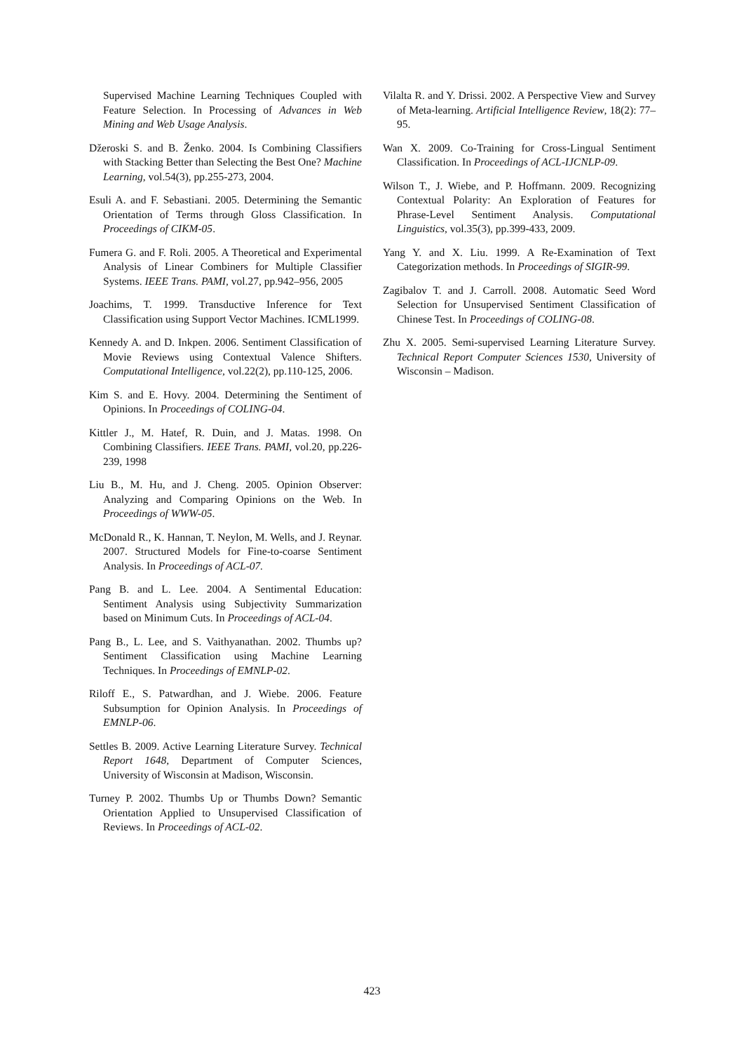Supervised Machine Learning Techniques Coupled with Feature Selection. In Processing of Advances in Web Mining and Web Usage Analysis.
Džeroski S. and B. Ženko. 2004. Is Combining Classifiers with Stacking Better than Selecting the Best One? Machine Learning, vol.54(3), pp.255-273, 2004.
Esuli A. and F. Sebastiani. 2005. Determining the Semantic Orientation of Terms through Gloss Classification. In Proceedings of CIKM-05.
Fumera G. and F. Roli. 2005. A Theoretical and Experimental Analysis of Linear Combiners for Multiple Classifier Systems. IEEE Trans. PAMI, vol.27, pp.942–956, 2005
Joachims, T. 1999. Transductive Inference for Text Classification using Support Vector Machines. ICML1999.
Kennedy A. and D. Inkpen. 2006. Sentiment Classification of Movie Reviews using Contextual Valence Shifters. Computational Intelligence, vol.22(2), pp.110-125, 2006.
Kim S. and E. Hovy. 2004. Determining the Sentiment of Opinions. In Proceedings of COLING-04.
Kittler J., M. Hatef, R. Duin, and J. Matas. 1998. On Combining Classifiers. IEEE Trans. PAMI, vol.20, pp.226-239, 1998
Liu B., M. Hu, and J. Cheng. 2005. Opinion Observer: Analyzing and Comparing Opinions on the Web. In Proceedings of WWW-05.
McDonald R., K. Hannan, T. Neylon, M. Wells, and J. Reynar. 2007. Structured Models for Fine-to-coarse Sentiment Analysis. In Proceedings of ACL-07.
Pang B. and L. Lee. 2004. A Sentimental Education: Sentiment Analysis using Subjectivity Summarization based on Minimum Cuts. In Proceedings of ACL-04.
Pang B., L. Lee, and S. Vaithyanathan. 2002. Thumbs up? Sentiment Classification using Machine Learning Techniques. In Proceedings of EMNLP-02.
Riloff E., S. Patwardhan, and J. Wiebe. 2006. Feature Subsumption for Opinion Analysis. In Proceedings of EMNLP-06.
Settles B. 2009. Active Learning Literature Survey. Technical Report 1648, Department of Computer Sciences, University of Wisconsin at Madison, Wisconsin.
Turney P. 2002. Thumbs Up or Thumbs Down? Semantic Orientation Applied to Unsupervised Classification of Reviews. In Proceedings of ACL-02.
Vilalta R. and Y. Drissi. 2002. A Perspective View and Survey of Meta-learning. Artificial Intelligence Review, 18(2): 77–95.
Wan X. 2009. Co-Training for Cross-Lingual Sentiment Classification. In Proceedings of ACL-IJCNLP-09.
Wilson T., J. Wiebe, and P. Hoffmann. 2009. Recognizing Contextual Polarity: An Exploration of Features for Phrase-Level Sentiment Analysis. Computational Linguistics, vol.35(3), pp.399-433, 2009.
Yang Y. and X. Liu. 1999. A Re-Examination of Text Categorization methods. In Proceedings of SIGIR-99.
Zagibalov T. and J. Carroll. 2008. Automatic Seed Word Selection for Unsupervised Sentiment Classification of Chinese Test. In Proceedings of COLING-08.
Zhu X. 2005. Semi-supervised Learning Literature Survey. Technical Report Computer Sciences 1530, University of Wisconsin – Madison.
423